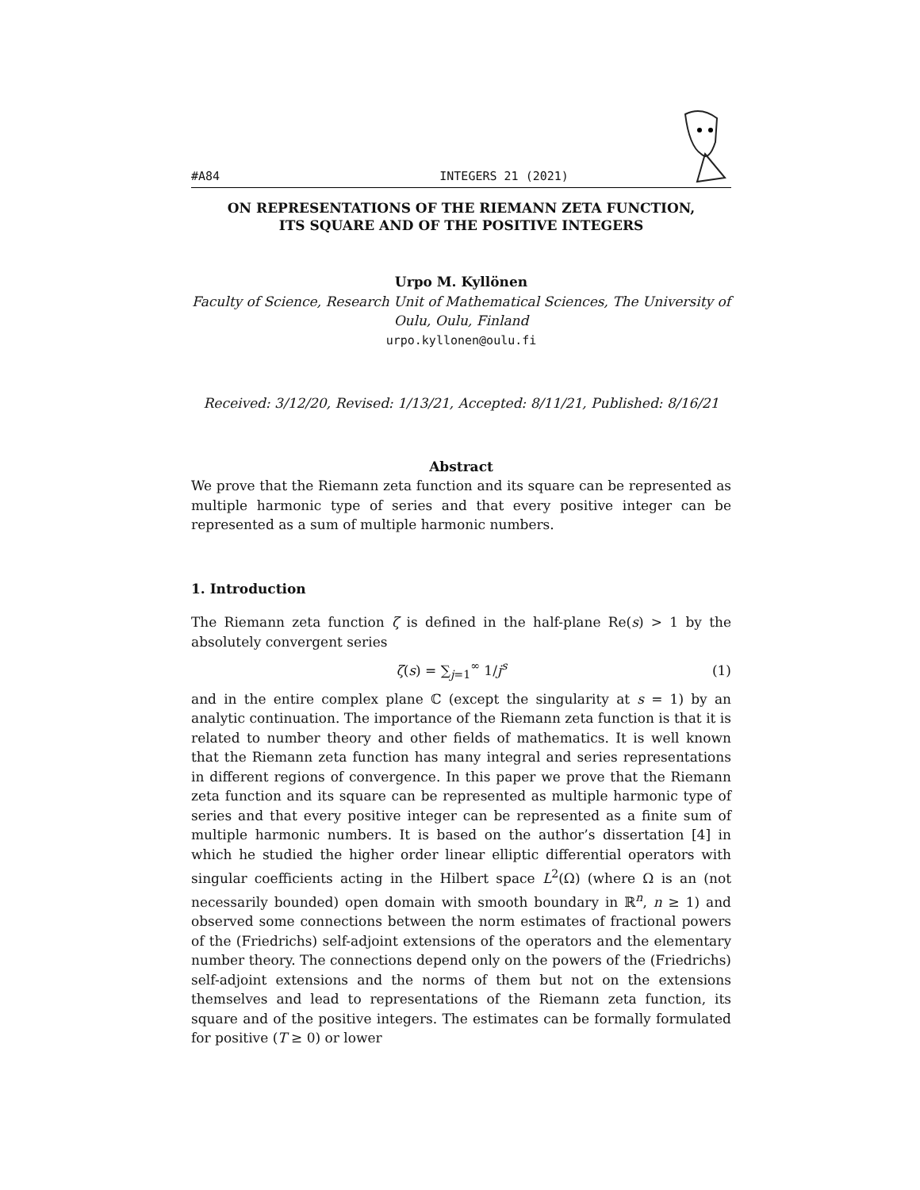#A84 INTEGERS 21 (2021)
ON REPRESENTATIONS OF THE RIEMANN ZETA FUNCTION,
ITS SQUARE AND OF THE POSITIVE INTEGERS
Urpo M. Kyllönen
Faculty of Science, Research Unit of Mathematical Sciences, The University of Oulu, Oulu, Finland
urpo.kyllonen@oulu.fi
Received: 3/12/20, Revised: 1/13/21, Accepted: 8/11/21, Published: 8/16/21
Abstract
We prove that the Riemann zeta function and its square can be represented as multiple harmonic type of series and that every positive integer can be represented as a sum of multiple harmonic numbers.
1. Introduction
The Riemann zeta function ζ is defined in the half-plane Re(s) > 1 by the absolutely convergent series
ζ(s) = ∑<sub>j=1</sub><sup>∞</sup> 1/j<sup>s</sup> (1)
and in the entire complex plane ℂ (except the singularity at s = 1) by an analytic continuation. The importance of the Riemann zeta function is that it is related to number theory and other fields of mathematics. It is well known that the Riemann zeta function has many integral and series representations in different regions of convergence. In this paper we prove that the Riemann zeta function and its square can be represented as multiple harmonic type of series and that every positive integer can be represented as a finite sum of multiple harmonic numbers. It is based on the author’s dissertation [4] in which he studied the higher order linear elliptic differential operators with singular coefficients acting in the Hilbert space L<sup>2</sup>(Ω) (where Ω is an (not necessarily bounded) open domain with smooth boundary in ℝ<sup>n</sup>, n ≥ 1) and observed some connections between the norm estimates of fractional powers of the (Friedrichs) self-adjoint extensions of the operators and the elementary number theory. The connections depend only on the powers of the (Friedrichs) self-adjoint extensions and the norms of them but not on the extensions themselves and lead to representations of the Riemann zeta function, its square and of the positive integers. The estimates can be formally formulated for positive (T ≥ 0) or lower